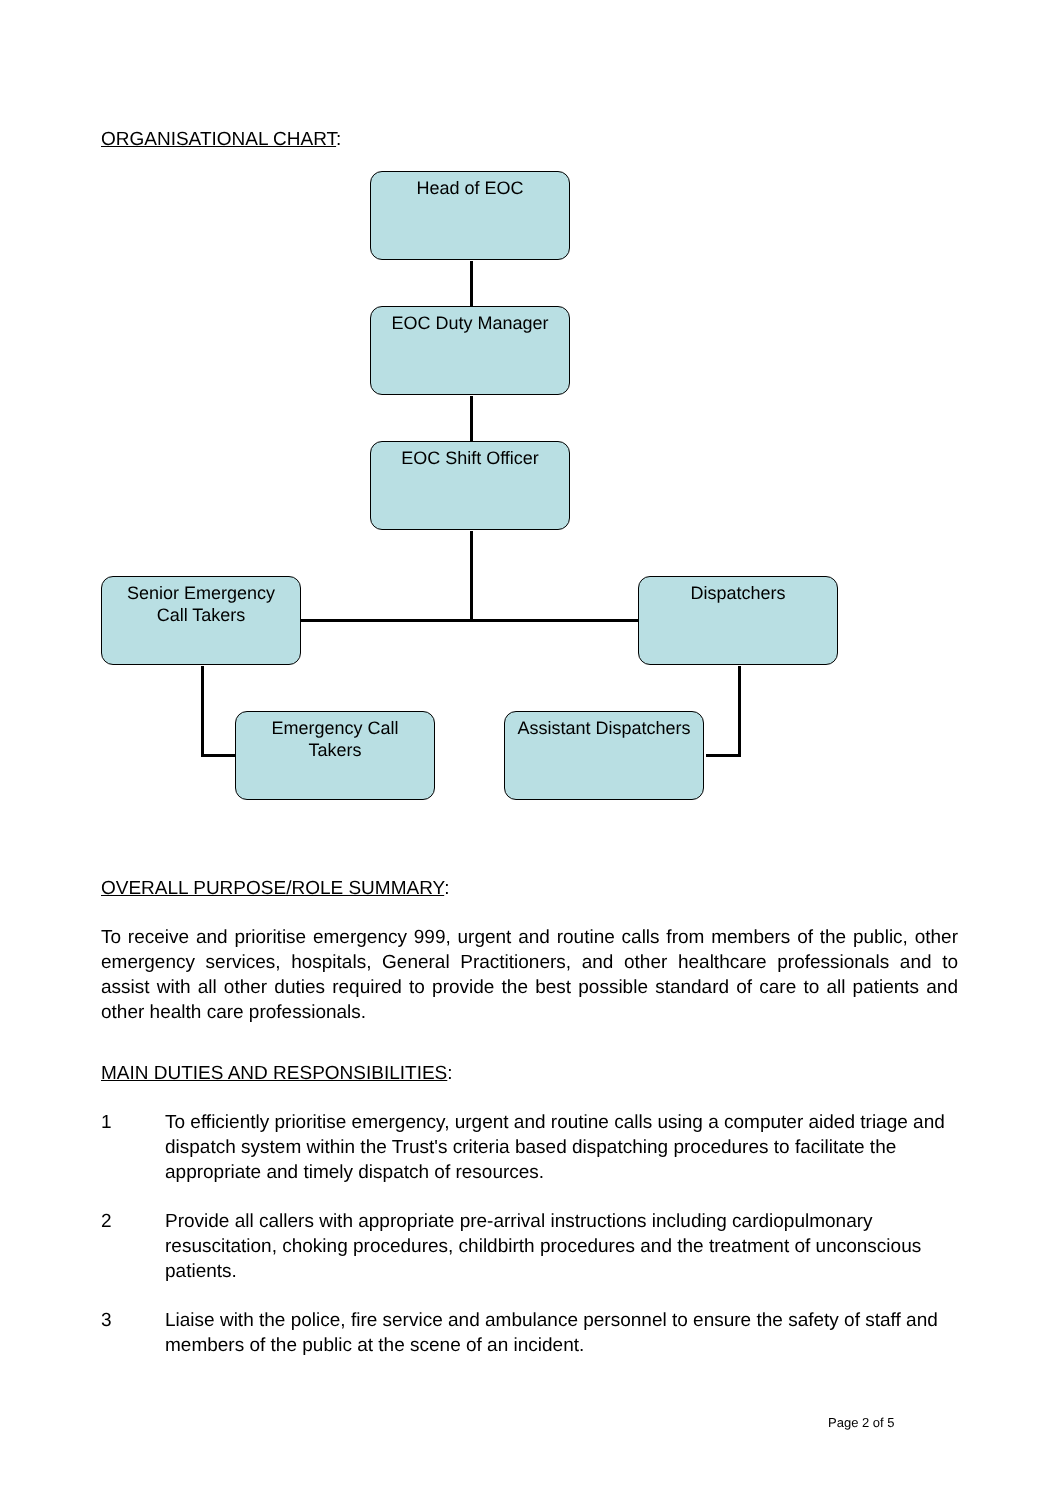ORGANISATIONAL CHART:
Head of EOC
EOC Duty Manager
EOC Shift Officer
Senior Emergency
Call Takers
Dispatchers
Emergency Call
Takers
Assistant Dispatchers
OVERALL PURPOSE/ROLE SUMMARY:
To receive and prioritise emergency 999, urgent and routine calls from members of the public, other emergency services, hospitals, General Practitioners, and other healthcare professionals and to assist with all other duties required to provide the best possible standard of care to all patients and other health care professionals.
MAIN DUTIES AND RESPONSIBILITIES:
1 To efficiently prioritise emergency, urgent and routine calls using a computer aided triage and dispatch system within the Trust's criteria based dispatching procedures to facilitate the appropriate and timely dispatch of resources.
2 Provide all callers with appropriate pre-arrival instructions including cardiopulmonary resuscitation, choking procedures, childbirth procedures and the treatment of unconscious patients.
3 Liaise with the police, fire service and ambulance personnel to ensure the safety of staff and members of the public at the scene of an incident.
Page 2 of 5